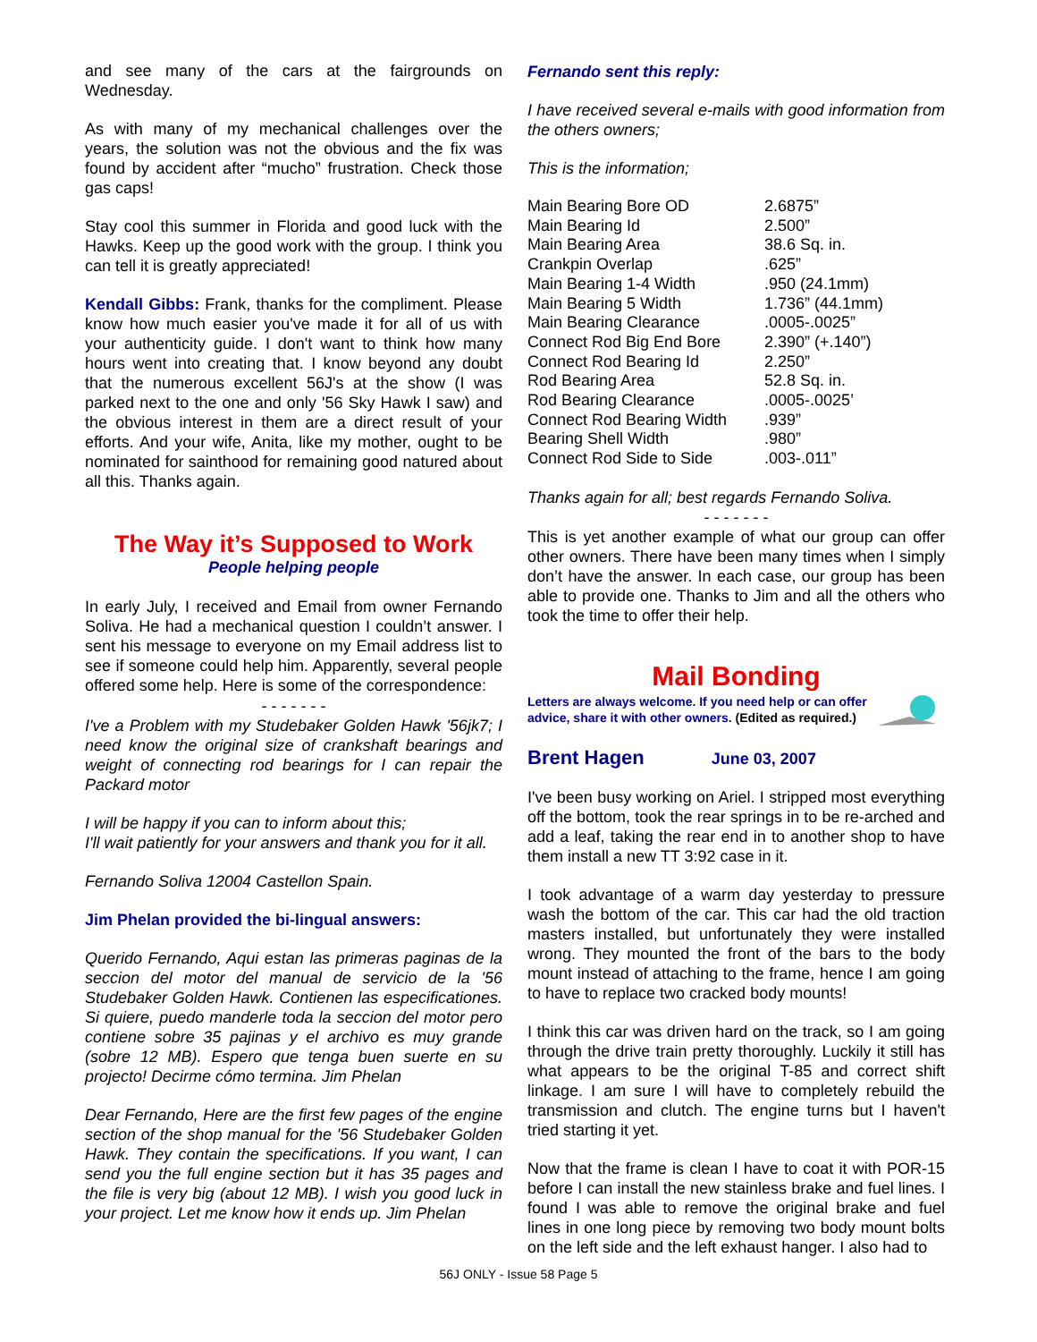and see many of the cars at the fairgrounds on Wednesday.
As with many of my mechanical challenges over the years, the solution was not the obvious and the fix was found by accident after “mucho” frustration. Check those gas caps!
Stay cool this summer in Florida and good luck with the Hawks. Keep up the good work with the group. I think you can tell it is greatly appreciated!
Kendall Gibbs: Frank, thanks for the compliment. Please know how much easier you've made it for all of us with your authenticity guide. I don't want to think how many hours went into creating that. I know beyond any doubt that the numerous excellent 56J's at the show (I was parked next to the one and only '56 Sky Hawk I saw) and the obvious interest in them are a direct result of your efforts. And your wife, Anita, like my mother, ought to be nominated for sainthood for remaining good natured about all this. Thanks again.
The Way it’s Supposed to Work
People helping people
In early July, I received and Email from owner Fernando Soliva. He had a mechanical question I couldn’t answer. I sent his message to everyone on my Email address list to see if someone could help him. Apparently, several people offered some help. Here is some of the correspondence:
- - - - - - -
I've a Problem with my Studebaker Golden Hawk '56jk7; I need know the original size of crankshaft bearings and weight of connecting rod bearings for I can repair the Packard motor
I will be happy if you can to inform about this;
I'll wait patiently for your answers and thank you for it all.
Fernando Soliva 12004 Castellon Spain.
Jim Phelan provided the bi-lingual answers:
Querido Fernando, Aqui estan las primeras paginas de la seccion del motor del manual de servicio de la '56 Studebaker Golden Hawk. Contienen las especificationes. Si quiere, puedo manderle toda la seccion del motor pero contiene sobre 35 pajinas y el archivo es muy grande (sobre 12 MB). Espero que tenga buen suerte en su projecto! Decirme cómo termina. Jim Phelan
Dear Fernando, Here are the first few pages of the engine section of the shop manual for the '56 Studebaker Golden Hawk. They contain the specifications. If you want, I can send you the full engine section but it has 35 pages and the file is very big (about 12 MB). I wish you good luck in your project. Let me know how it ends up. Jim Phelan
Fernando sent this reply:
I have received several e-mails with good information from the others owners;
This is the information;
| Main Bearing Bore OD | 2.6875” |
| Main Bearing Id | 2.500” |
| Main Bearing Area | 38.6 Sq. in. |
| Crankpin Overlap | .625” |
| Main Bearing 1-4 Width | .950 (24.1mm) |
| Main Bearing 5 Width | 1.736” (44.1mm) |
| Main Bearing Clearance | .0005-.0025” |
| Connect Rod Big End Bore | 2.390” (+.140”) |
| Connect Rod Bearing Id | 2.250” |
| Rod Bearing Area | 52.8 Sq. in. |
| Rod Bearing Clearance | .0005-.0025’ |
| Connect Rod Bearing Width | .939” |
| Bearing Shell Width | .980” |
| Connect Rod Side to Side | .003-.011” |
Thanks again for all; best regards Fernando Soliva.
- - - - - - -
This is yet another example of what our group can offer other owners. There have been many times when I simply don’t have the answer. In each case, our group has been able to provide one. Thanks to Jim and all the others who took the time to offer their help.
Mail Bonding
Letters are always welcome. If you need help or can offer advice, share it with other owners. (Edited as required.)
Brent Hagen June 03, 2007
I've been busy working on Ariel. I stripped most everything off the bottom, took the rear springs in to be re-arched and add a leaf, taking the rear end in to another shop to have them install a new TT 3:92 case in it.
I took advantage of a warm day yesterday to pressure wash the bottom of the car. This car had the old traction masters installed, but unfortunately they were installed wrong. They mounted the front of the bars to the body mount instead of attaching to the frame, hence I am going to have to replace two cracked body mounts!
I think this car was driven hard on the track, so I am going through the drive train pretty thoroughly. Luckily it still has what appears to be the original T-85 and correct shift linkage. I am sure I will have to completely rebuild the transmission and clutch. The engine turns but I haven't tried starting it yet.
Now that the frame is clean I have to coat it with POR-15 before I can install the new stainless brake and fuel lines. I found I was able to remove the original brake and fuel lines in one long piece by removing two body mount bolts on the left side and the left exhaust hanger. I also had to
56J ONLY - Issue 58 Page 5